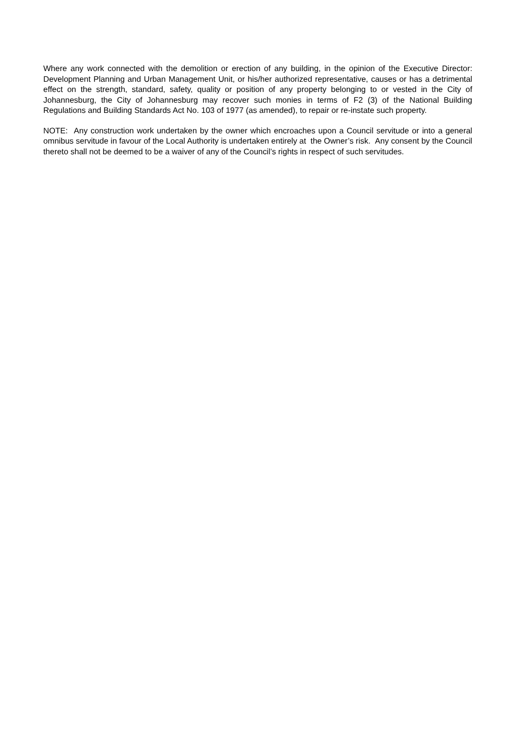Where any work connected with the demolition or erection of any building, in the opinion of the Executive Director: Development Planning and Urban Management Unit, or his/her authorized representative, causes or has a detrimental effect on the strength, standard, safety, quality or position of any property belonging to or vested in the City of Johannesburg, the City of Johannesburg may recover such monies in terms of F2 (3) of the National Building Regulations and Building Standards Act No. 103 of 1977 (as amended), to repair or re-instate such property.
NOTE: Any construction work undertaken by the owner which encroaches upon a Council servitude or into a general omnibus servitude in favour of the Local Authority is undertaken entirely at the Owner’s risk. Any consent by the Council thereto shall not be deemed to be a waiver of any of the Council’s rights in respect of such servitudes.